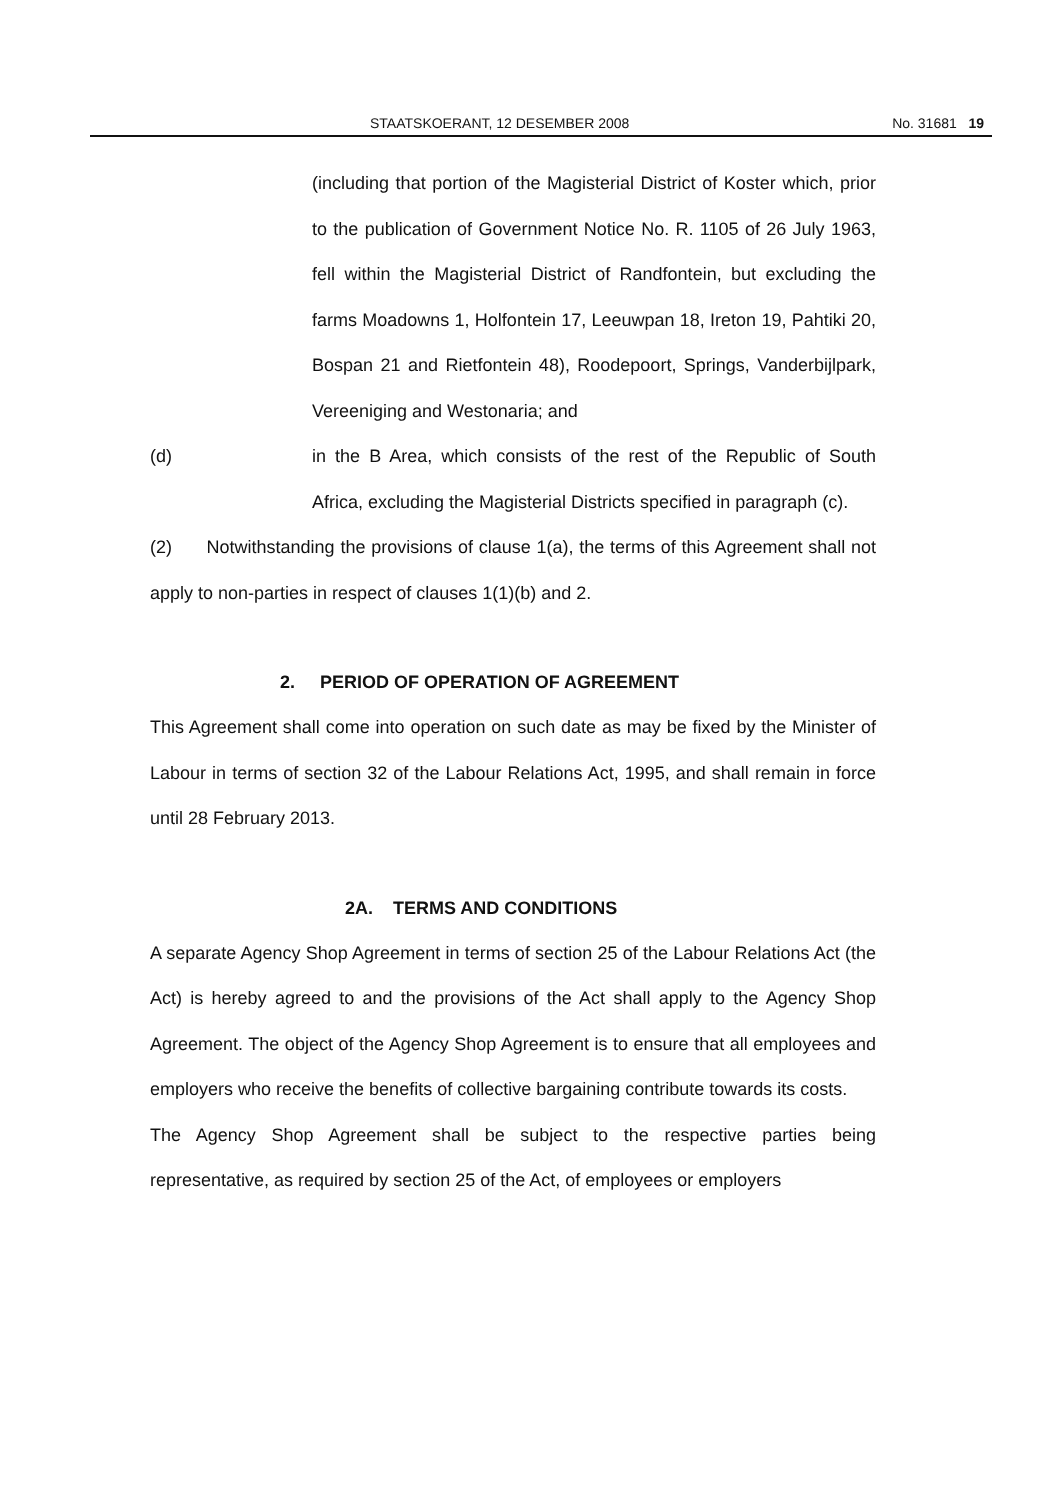STAATSKOERANT, 12 DESEMBER 2008 No. 31681 19
(including that portion of the Magisterial District of Koster which, prior to the publication of Government Notice No. R. 1105 of 26 July 1963, fell within the Magisterial District of Randfontein, but excluding the farms Moadowns 1, Holfontein 17, Leeuwpan 18, Ireton 19, Pahtiki 20, Bospan 21 and Rietfontein 48), Roodepoort, Springs, Vanderbijlpark, Vereeniging and Westonaria; and
(d) in the B Area, which consists of the rest of the Republic of South Africa, excluding the Magisterial Districts specified in paragraph (c).
(2) Notwithstanding the provisions of clause 1(a), the terms of this Agreement shall not apply to non-parties in respect of clauses 1(1)(b) and 2.
2. PERIOD OF OPERATION OF AGREEMENT
This Agreement shall come into operation on such date as may be fixed by the Minister of Labour in terms of section 32 of the Labour Relations Act, 1995, and shall remain in force until 28 February 2013.
2A. TERMS AND CONDITIONS
A separate Agency Shop Agreement in terms of section 25 of the Labour Relations Act (the Act) is hereby agreed to and the provisions of the Act shall apply to the Agency Shop Agreement. The object of the Agency Shop Agreement is to ensure that all employees and employers who receive the benefits of collective bargaining contribute towards its costs.
The Agency Shop Agreement shall be subject to the respective parties being representative, as required by section 25 of the Act, of employees or employers